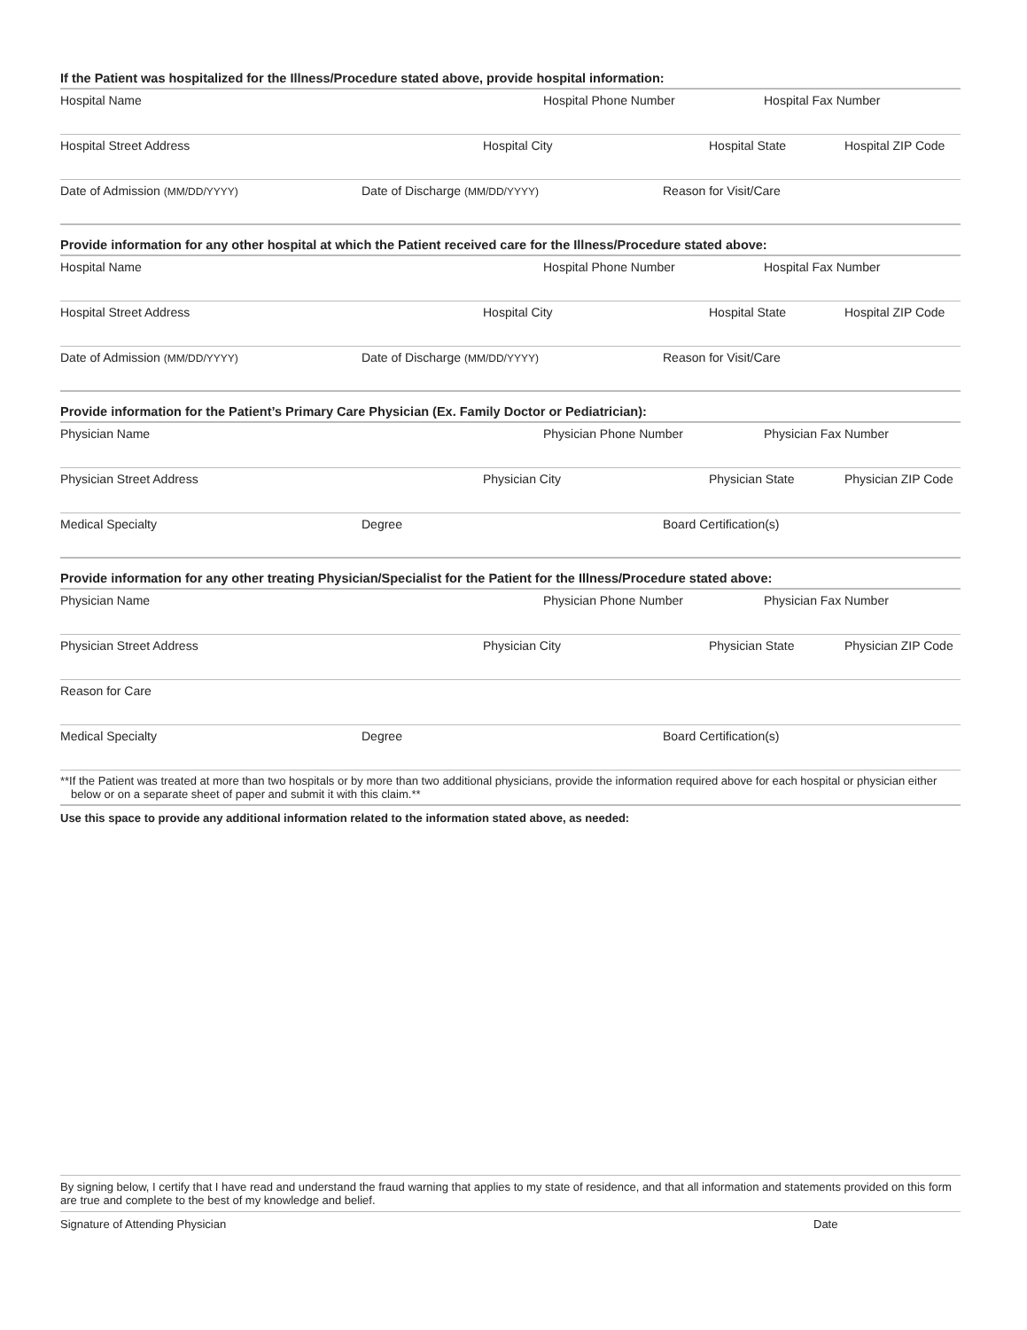If the Patient was hospitalized for the Illness/Procedure stated above, provide hospital information:
Hospital Name Hospital Phone Number Hospital Fax Number
Hospital Street Address Hospital City Hospital State Hospital ZIP Code
Date of Admission (MM/DD/YYYY)
Date of Discharge (MM/DD/YYYY)
Reason for Visit/Care
Provide information for any other hospital at which the Patient received care for the Illness/Procedure stated above:
Hospital Name Hospital Phone Number Hospital Fax Number
Hospital Street Address Hospital City Hospital State Hospital ZIP Code
Date of Admission (MM/DD/YYYY)
Date of Discharge (MM/DD/YYYY)
Reason for Visit/Care
Provide information for the Patient’s Primary Care Physician (Ex. Family Doctor or Pediatrician):
Physician Name Physician Phone Number Physician Fax Number
Physician Street Address Physician City Physician State Physician ZIP Code
Medical Specialty Degree Board Certification(s)
Provide information for any other treating Physician/Specialist for the Patient for the Illness/Procedure stated above:
Physician Name Physician Phone Number Physician Fax Number
Physician Street Address Physician City Physician State Physician ZIP Code
Reason for Care
Medical Specialty Degree Board Certification(s)
**If the Patient was treated at more than two hospitals or by more than two additional physicians, provide the information required above for each hospital or physician either below or on a separate sheet of paper and submit it with this claim.**
Use this space to provide any additional information related to the information stated above, as needed:
By signing below, I certify that I have read and understand the fraud warning that applies to my state of residence, and that all information and statements provided on this form are true and complete to the best of my knowledge and belief.
Signature of Attending Physician Date